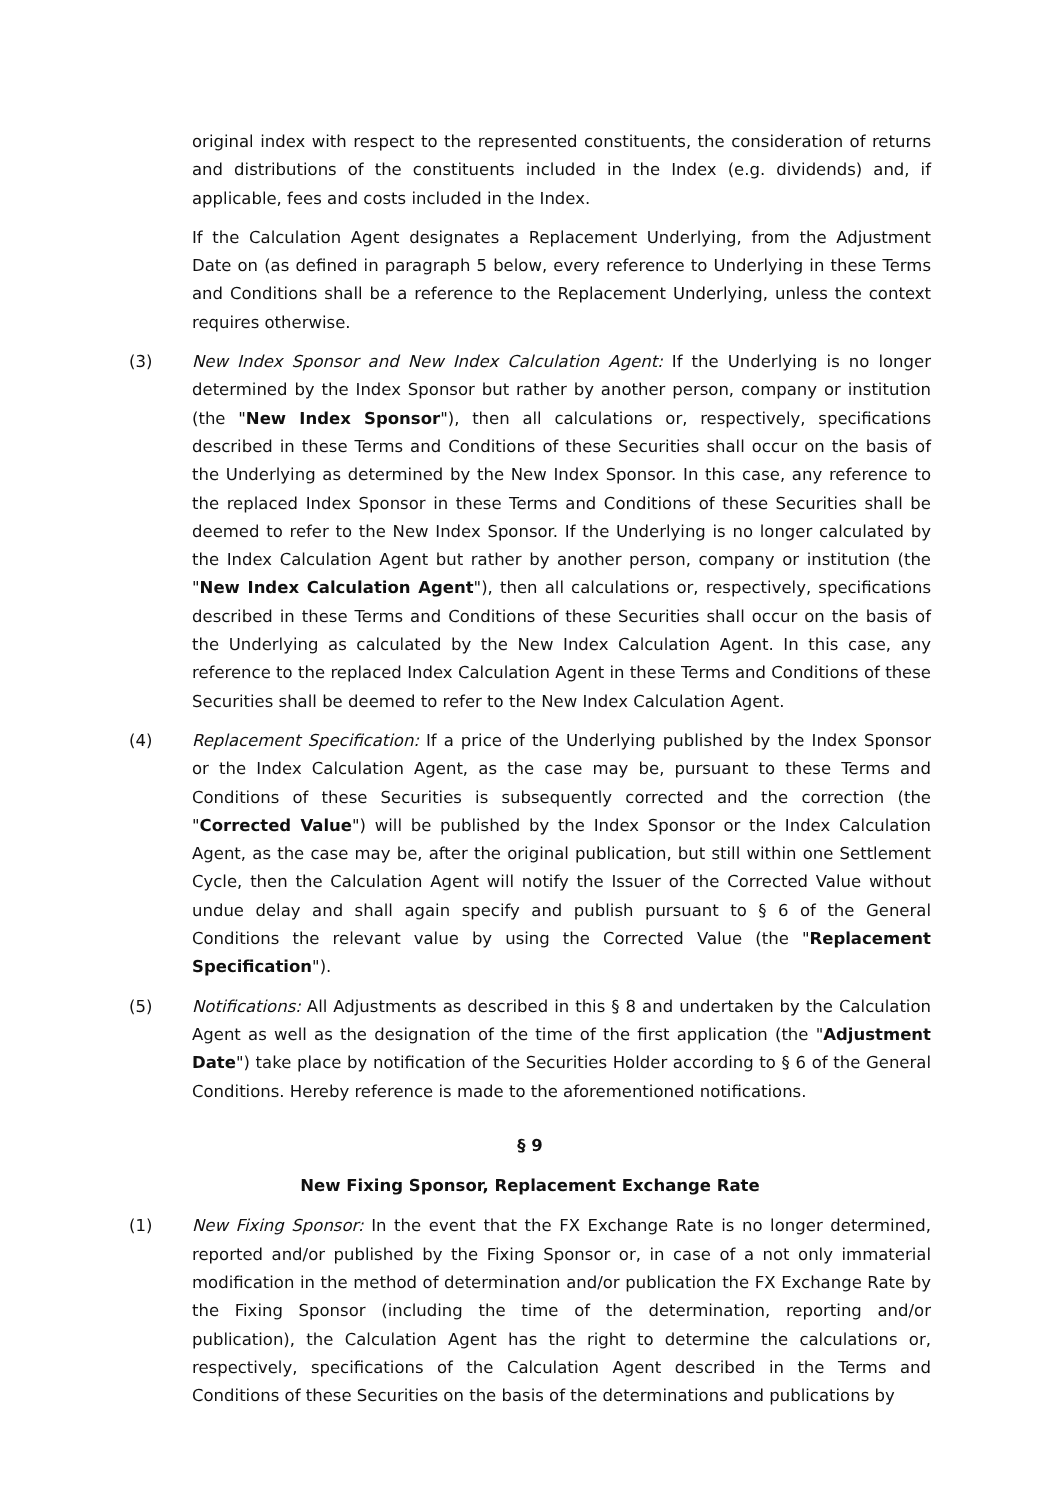original index with respect to the represented constituents, the consideration of returns and distributions of the constituents included in the Index (e.g. dividends) and, if applicable, fees and costs included in the Index.
If the Calculation Agent designates a Replacement Underlying, from the Adjustment Date on (as defined in paragraph 5 below, every reference to Underlying in these Terms and Conditions shall be a reference to the Replacement Underlying, unless the context requires otherwise.
(3) New Index Sponsor and New Index Calculation Agent: If the Underlying is no longer determined by the Index Sponsor but rather by another person, company or institution (the "New Index Sponsor"), then all calculations or, respectively, specifications described in these Terms and Conditions of these Securities shall occur on the basis of the Underlying as determined by the New Index Sponsor. In this case, any reference to the replaced Index Sponsor in these Terms and Conditions of these Securities shall be deemed to refer to the New Index Sponsor. If the Underlying is no longer calculated by the Index Calculation Agent but rather by another person, company or institution (the "New Index Calculation Agent"), then all calculations or, respectively, specifications described in these Terms and Conditions of these Securities shall occur on the basis of the Underlying as calculated by the New Index Calculation Agent. In this case, any reference to the replaced Index Calculation Agent in these Terms and Conditions of these Securities shall be deemed to refer to the New Index Calculation Agent.
(4) Replacement Specification: If a price of the Underlying published by the Index Sponsor or the Index Calculation Agent, as the case may be, pursuant to these Terms and Conditions of these Securities is subsequently corrected and the correction (the "Corrected Value") will be published by the Index Sponsor or the Index Calculation Agent, as the case may be, after the original publication, but still within one Settlement Cycle, then the Calculation Agent will notify the Issuer of the Corrected Value without undue delay and shall again specify and publish pursuant to § 6 of the General Conditions the relevant value by using the Corrected Value (the "Replacement Specification").
(5) Notifications: All Adjustments as described in this § 8 and undertaken by the Calculation Agent as well as the designation of the time of the first application (the "Adjustment Date") take place by notification of the Securities Holder according to § 6 of the General Conditions. Hereby reference is made to the aforementioned notifications.
§ 9
New Fixing Sponsor, Replacement Exchange Rate
(1) New Fixing Sponsor: In the event that the FX Exchange Rate is no longer determined, reported and/or published by the Fixing Sponsor or, in case of a not only immaterial modification in the method of determination and/or publication the FX Exchange Rate by the Fixing Sponsor (including the time of the determination, reporting and/or publication), the Calculation Agent has the right to determine the calculations or, respectively, specifications of the Calculation Agent described in the Terms and Conditions of these Securities on the basis of the determinations and publications by